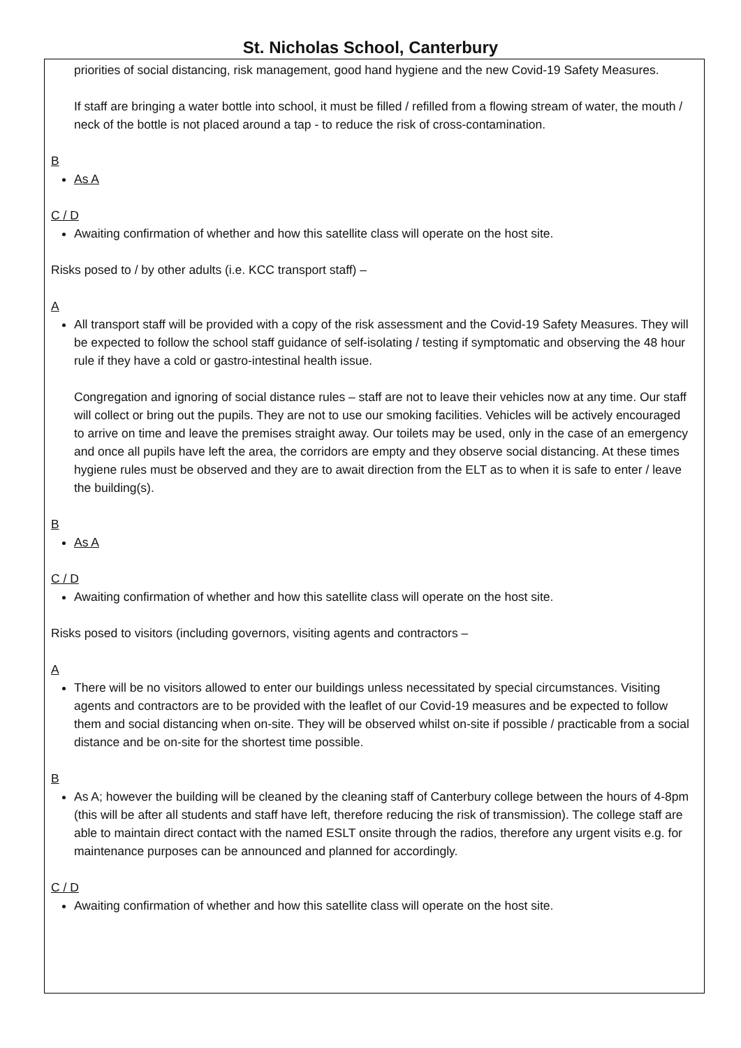St. Nicholas School, Canterbury
priorities of social distancing, risk management, good hand hygiene and the new Covid-19 Safety Measures.
If staff are bringing a water bottle into school, it must be filled / refilled from a flowing stream of water, the mouth / neck of the bottle is not placed around a tap - to reduce the risk of cross-contamination.
B
As A
C / D
Awaiting confirmation of whether and how this satellite class will operate on the host site.
Risks posed to / by other adults (i.e. KCC transport staff) –
A
All transport staff will be provided with a copy of the risk assessment and the Covid-19 Safety Measures. They will be expected to follow the school staff guidance of self-isolating / testing if symptomatic and observing the 48 hour rule if they have a cold or gastro-intestinal health issue.
Congregation and ignoring of social distance rules – staff are not to leave their vehicles now at any time. Our staff will collect or bring out the pupils. They are not to use our smoking facilities. Vehicles will be actively encouraged to arrive on time and leave the premises straight away. Our toilets may be used, only in the case of an emergency and once all pupils have left the area, the corridors are empty and they observe social distancing. At these times hygiene rules must be observed and they are to await direction from the ELT as to when it is safe to enter / leave the building(s).
B
As A
C / D
Awaiting confirmation of whether and how this satellite class will operate on the host site.
Risks posed to visitors (including governors, visiting agents and contractors –
A
There will be no visitors allowed to enter our buildings unless necessitated by special circumstances. Visiting agents and contractors are to be provided with the leaflet of our Covid-19 measures and be expected to follow them and social distancing when on-site. They will be observed whilst on-site if possible / practicable from a social distance and be on-site for the shortest time possible.
B
As A; however the building will be cleaned by the cleaning staff of Canterbury college between the hours of 4-8pm (this will be after all students and staff have left, therefore reducing the risk of transmission). The college staff are able to maintain direct contact with the named ESLT onsite through the radios, therefore any urgent visits e.g. for maintenance purposes can be announced and planned for accordingly.
C / D
Awaiting confirmation of whether and how this satellite class will operate on the host site.